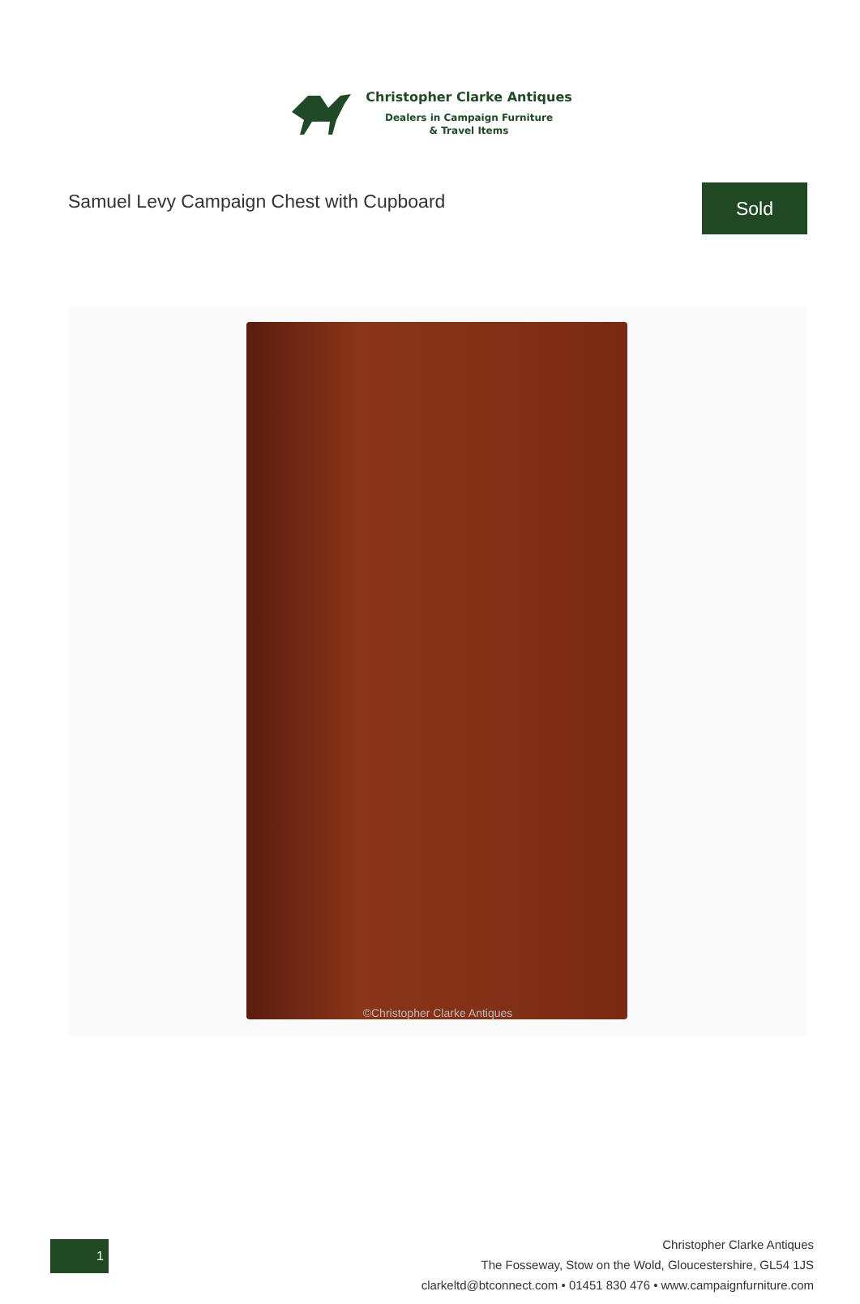Christopher Clarke Antiques
Dealers in Campaign Furniture
& Travel Items
Samuel Levy Campaign Chest with Cupboard
Sold
©Christopher Clarke Antiques
1
Christopher Clarke Antiques
The Fosseway, Stow on the Wold, Gloucestershire, GL54 1JS
clarkeltd@btconnect.com • 01451 830 476 • www.campaignfurniture.com